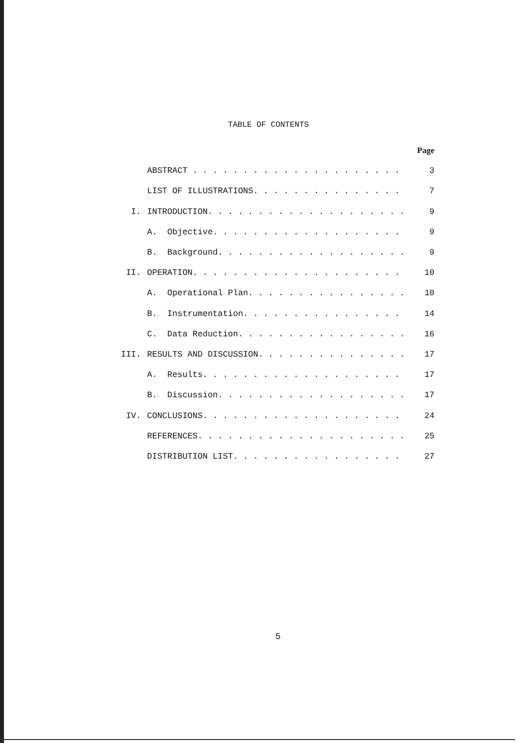TABLE OF CONTENTS
| | | Page |
| | ABSTRACT . . . . . . . . . . . . . . . . . . . . . | 3 |
| | LIST OF ILLUSTRATIONS. . . . . . . . . . . . . . . | 7 |
| I. | INTRODUCTION. . . . . . . . . . . . . . . . . . . . | 9 |
| | A. Objective. . . . . . . . . . . . . . . . . . . | 9 |
| | B. Background. . . . . . . . . . . . . . . . . . . | 9 |
| II. | OPERATION. . . . . . . . . . . . . . . . . . . . . | 10 |
| | A. Operational Plan. . . . . . . . . . . . . . . . | 10 |
| | B. Instrumentation. . . . . . . . . . . . . . . . | 14 |
| | C. Data Reduction. . . . . . . . . . . . . . . . . | 16 |
| III. | RESULTS AND DISCUSSION. . . . . . . . . . . . . . . | 17 |
| | A. Results. . . . . . . . . . . . . . . . . . . . | 17 |
| | B. Discussion. . . . . . . . . . . . . . . . . . . | 17 |
| IV. | CONCLUSIONS. . . . . . . . . . . . . . . . . . . . | 24 |
| | REFERENCES. . . . . . . . . . . . . . . . . . . . . | 25 |
| | DISTRIBUTION LIST. . . . . . . . . . . . . . . . . | 27 |
5